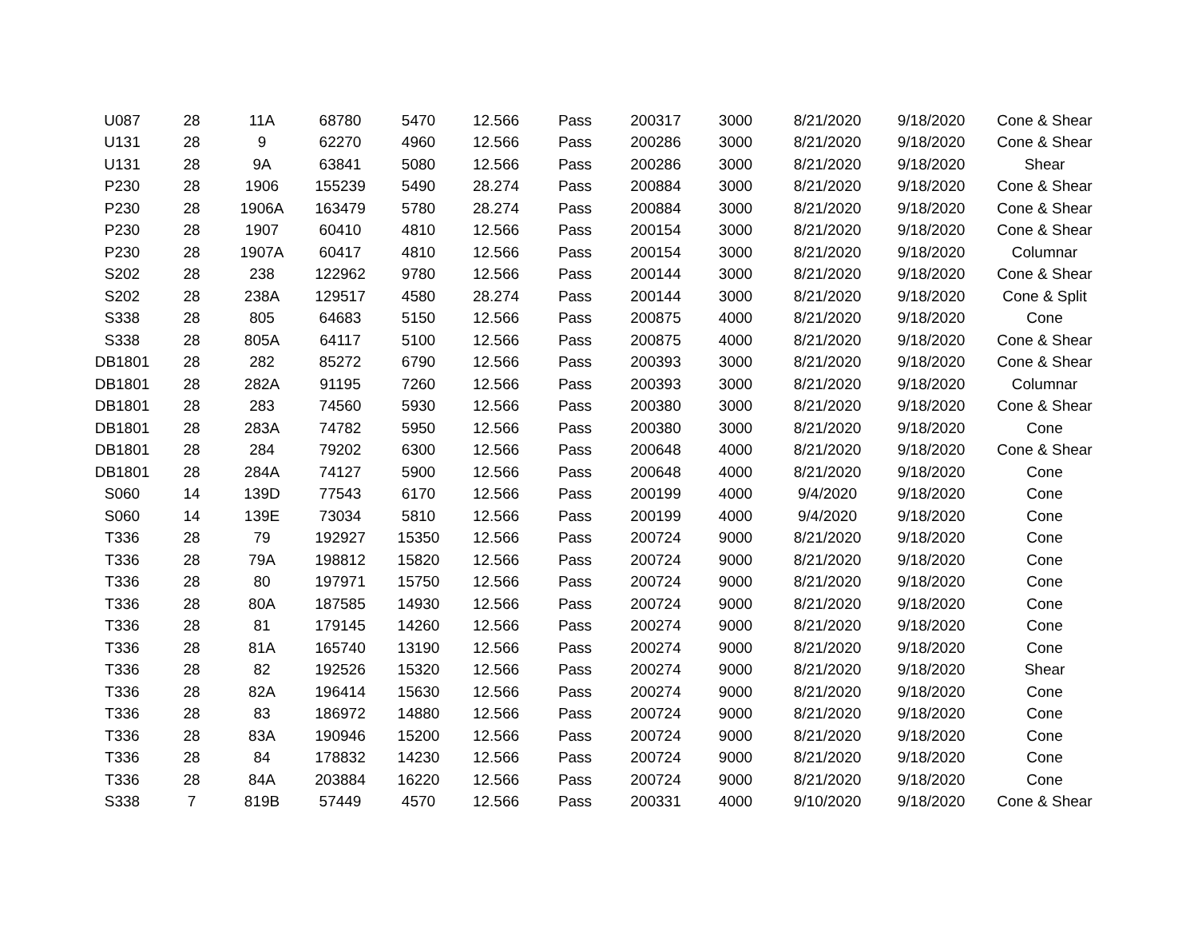| U087 | 28 | 11A | 68780 | 5470 | 12.566 | Pass | 200317 | 3000 | 8/21/2020 | 9/18/2020 | Cone & Shear |
| U131 | 28 | 9 | 62270 | 4960 | 12.566 | Pass | 200286 | 3000 | 8/21/2020 | 9/18/2020 | Cone & Shear |
| U131 | 28 | 9A | 63841 | 5080 | 12.566 | Pass | 200286 | 3000 | 8/21/2020 | 9/18/2020 | Shear |
| P230 | 28 | 1906 | 155239 | 5490 | 28.274 | Pass | 200884 | 3000 | 8/21/2020 | 9/18/2020 | Cone & Shear |
| P230 | 28 | 1906A | 163479 | 5780 | 28.274 | Pass | 200884 | 3000 | 8/21/2020 | 9/18/2020 | Cone & Shear |
| P230 | 28 | 1907 | 60410 | 4810 | 12.566 | Pass | 200154 | 3000 | 8/21/2020 | 9/18/2020 | Cone & Shear |
| P230 | 28 | 1907A | 60417 | 4810 | 12.566 | Pass | 200154 | 3000 | 8/21/2020 | 9/18/2020 | Columnar |
| S202 | 28 | 238 | 122962 | 9780 | 12.566 | Pass | 200144 | 3000 | 8/21/2020 | 9/18/2020 | Cone & Shear |
| S202 | 28 | 238A | 129517 | 4580 | 28.274 | Pass | 200144 | 3000 | 8/21/2020 | 9/18/2020 | Cone & Split |
| S338 | 28 | 805 | 64683 | 5150 | 12.566 | Pass | 200875 | 4000 | 8/21/2020 | 9/18/2020 | Cone |
| S338 | 28 | 805A | 64117 | 5100 | 12.566 | Pass | 200875 | 4000 | 8/21/2020 | 9/18/2020 | Cone & Shear |
| DB1801 | 28 | 282 | 85272 | 6790 | 12.566 | Pass | 200393 | 3000 | 8/21/2020 | 9/18/2020 | Cone & Shear |
| DB1801 | 28 | 282A | 91195 | 7260 | 12.566 | Pass | 200393 | 3000 | 8/21/2020 | 9/18/2020 | Columnar |
| DB1801 | 28 | 283 | 74560 | 5930 | 12.566 | Pass | 200380 | 3000 | 8/21/2020 | 9/18/2020 | Cone & Shear |
| DB1801 | 28 | 283A | 74782 | 5950 | 12.566 | Pass | 200380 | 3000 | 8/21/2020 | 9/18/2020 | Cone |
| DB1801 | 28 | 284 | 79202 | 6300 | 12.566 | Pass | 200648 | 4000 | 8/21/2020 | 9/18/2020 | Cone & Shear |
| DB1801 | 28 | 284A | 74127 | 5900 | 12.566 | Pass | 200648 | 4000 | 8/21/2020 | 9/18/2020 | Cone |
| S060 | 14 | 139D | 77543 | 6170 | 12.566 | Pass | 200199 | 4000 | 9/4/2020 | 9/18/2020 | Cone |
| S060 | 14 | 139E | 73034 | 5810 | 12.566 | Pass | 200199 | 4000 | 9/4/2020 | 9/18/2020 | Cone |
| T336 | 28 | 79 | 192927 | 15350 | 12.566 | Pass | 200724 | 9000 | 8/21/2020 | 9/18/2020 | Cone |
| T336 | 28 | 79A | 198812 | 15820 | 12.566 | Pass | 200724 | 9000 | 8/21/2020 | 9/18/2020 | Cone |
| T336 | 28 | 80 | 197971 | 15750 | 12.566 | Pass | 200724 | 9000 | 8/21/2020 | 9/18/2020 | Cone |
| T336 | 28 | 80A | 187585 | 14930 | 12.566 | Pass | 200724 | 9000 | 8/21/2020 | 9/18/2020 | Cone |
| T336 | 28 | 81 | 179145 | 14260 | 12.566 | Pass | 200274 | 9000 | 8/21/2020 | 9/18/2020 | Cone |
| T336 | 28 | 81A | 165740 | 13190 | 12.566 | Pass | 200274 | 9000 | 8/21/2020 | 9/18/2020 | Cone |
| T336 | 28 | 82 | 192526 | 15320 | 12.566 | Pass | 200274 | 9000 | 8/21/2020 | 9/18/2020 | Shear |
| T336 | 28 | 82A | 196414 | 15630 | 12.566 | Pass | 200274 | 9000 | 8/21/2020 | 9/18/2020 | Cone |
| T336 | 28 | 83 | 186972 | 14880 | 12.566 | Pass | 200724 | 9000 | 8/21/2020 | 9/18/2020 | Cone |
| T336 | 28 | 83A | 190946 | 15200 | 12.566 | Pass | 200724 | 9000 | 8/21/2020 | 9/18/2020 | Cone |
| T336 | 28 | 84 | 178832 | 14230 | 12.566 | Pass | 200724 | 9000 | 8/21/2020 | 9/18/2020 | Cone |
| T336 | 28 | 84A | 203884 | 16220 | 12.566 | Pass | 200724 | 9000 | 8/21/2020 | 9/18/2020 | Cone |
| S338 | 7 | 819B | 57449 | 4570 | 12.566 | Pass | 200331 | 4000 | 9/10/2020 | 9/18/2020 | Cone & Shear |